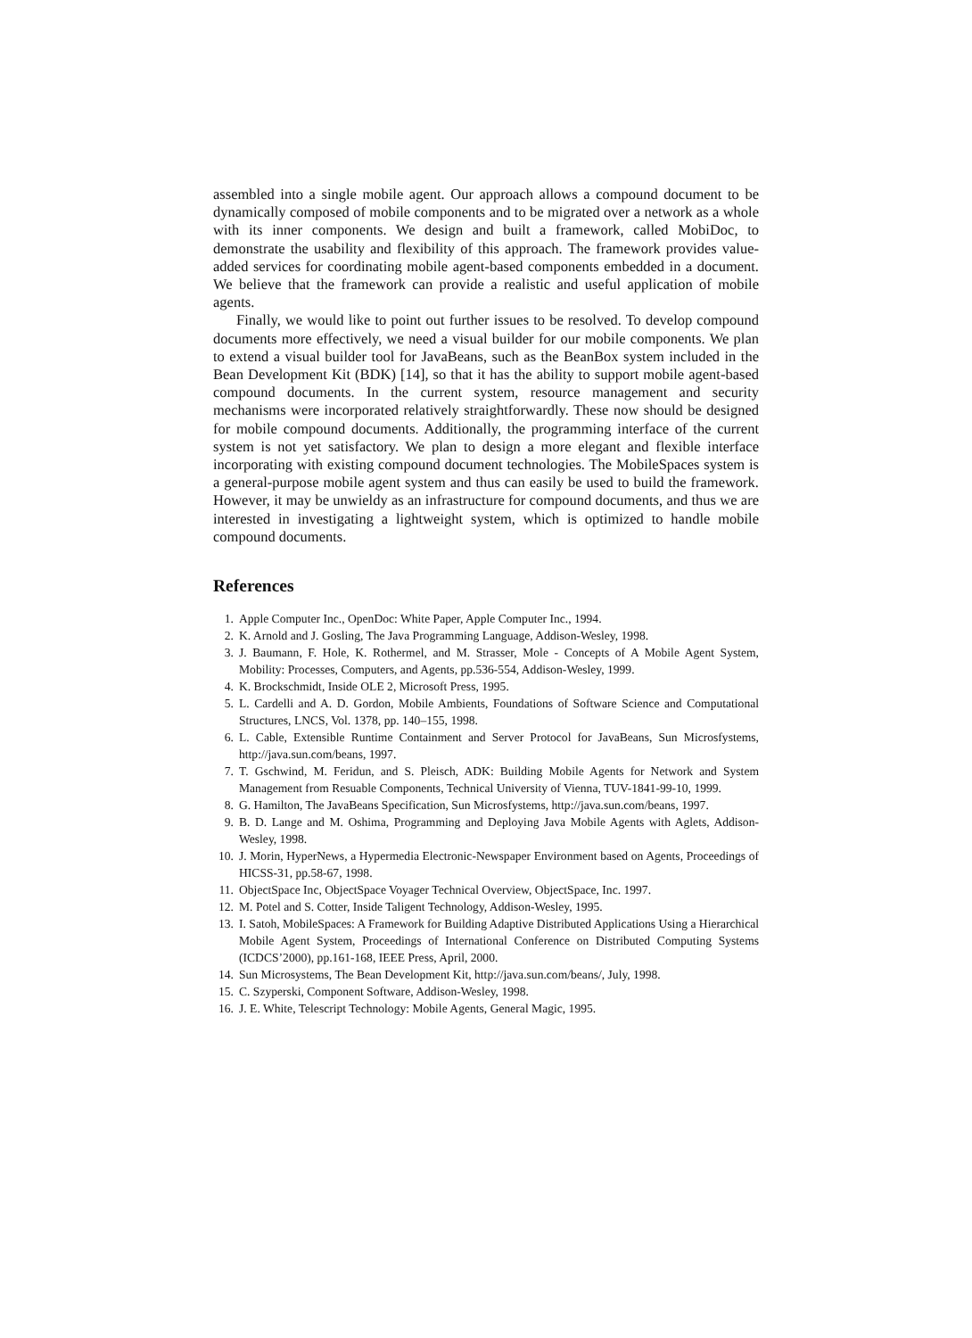assembled into a single mobile agent. Our approach allows a compound document to be dynamically composed of mobile components and to be migrated over a network as a whole with its inner components. We design and built a framework, called MobiDoc, to demonstrate the usability and flexibility of this approach. The framework provides value-added services for coordinating mobile agent-based components embedded in a document. We believe that the framework can provide a realistic and useful application of mobile agents.
Finally, we would like to point out further issues to be resolved. To develop compound documents more effectively, we need a visual builder for our mobile components. We plan to extend a visual builder tool for JavaBeans, such as the BeanBox system included in the Bean Development Kit (BDK) [14], so that it has the ability to support mobile agent-based compound documents. In the current system, resource management and security mechanisms were incorporated relatively straightforwardly. These now should be designed for mobile compound documents. Additionally, the programming interface of the current system is not yet satisfactory. We plan to design a more elegant and flexible interface incorporating with existing compound document technologies. The MobileSpaces system is a general-purpose mobile agent system and thus can easily be used to build the framework. However, it may be unwieldy as an infrastructure for compound documents, and thus we are interested in investigating a lightweight system, which is optimized to handle mobile compound documents.
References
1. Apple Computer Inc., OpenDoc: White Paper, Apple Computer Inc., 1994.
2. K. Arnold and J. Gosling, The Java Programming Language, Addison-Wesley, 1998.
3. J. Baumann, F. Hole, K. Rothermel, and M. Strasser, Mole - Concepts of A Mobile Agent System, Mobility: Processes, Computers, and Agents, pp.536-554, Addison-Wesley, 1999.
4. K. Brockschmidt, Inside OLE 2, Microsoft Press, 1995.
5. L. Cardelli and A. D. Gordon, Mobile Ambients, Foundations of Software Science and Computational Structures, LNCS, Vol. 1378, pp. 140–155, 1998.
6. L. Cable, Extensible Runtime Containment and Server Protocol for JavaBeans, Sun Microsfystems, http://java.sun.com/beans, 1997.
7. T. Gschwind, M. Feridun, and S. Pleisch, ADK: Building Mobile Agents for Network and System Management from Resuable Components, Technical University of Vienna, TUV-1841-99-10, 1999.
8. G. Hamilton, The JavaBeans Specification, Sun Microsfystems, http://java.sun.com/beans, 1997.
9. B. D. Lange and M. Oshima, Programming and Deploying Java Mobile Agents with Aglets, Addison-Wesley, 1998.
10. J. Morin, HyperNews, a Hypermedia Electronic-Newspaper Environment based on Agents, Proceedings of HICSS-31, pp.58-67, 1998.
11. ObjectSpace Inc, ObjectSpace Voyager Technical Overview, ObjectSpace, Inc. 1997.
12. M. Potel and S. Cotter, Inside Taligent Technology, Addison-Wesley, 1995.
13. I. Satoh, MobileSpaces: A Framework for Building Adaptive Distributed Applications Using a Hierarchical Mobile Agent System, Proceedings of International Conference on Distributed Computing Systems (ICDCS’2000), pp.161-168, IEEE Press, April, 2000.
14. Sun Microsystems, The Bean Development Kit, http://java.sun.com/beans/, July, 1998.
15. C. Szyperski, Component Software, Addison-Wesley, 1998.
16. J. E. White, Telescript Technology: Mobile Agents, General Magic, 1995.